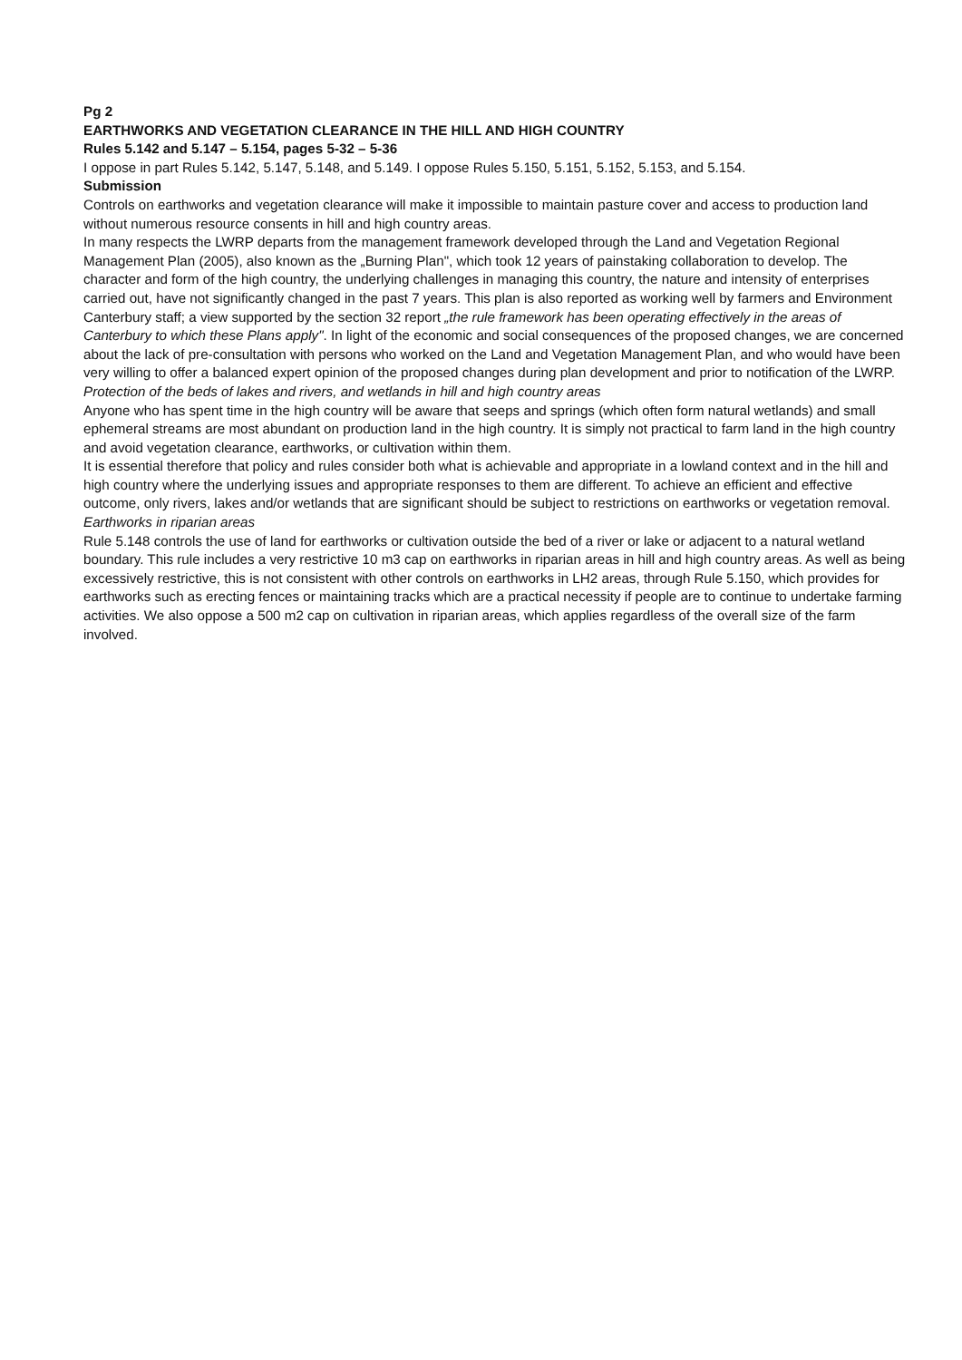Pg 2
EARTHWORKS AND VEGETATION CLEARANCE IN THE HILL AND HIGH COUNTRY
Rules 5.142 and 5.147 – 5.154, pages 5-32 – 5-36
I oppose in part Rules 5.142, 5.147, 5.148, and 5.149. I oppose Rules 5.150, 5.151, 5.152, 5.153, and 5.154.
Submission
Controls on earthworks and vegetation clearance will make it impossible to maintain pasture cover and access to production land without numerous resource consents in hill and high country areas.
In many respects the LWRP departs from the management framework developed through the Land and Vegetation Regional Management Plan (2005), also known as the „Burning Plan", which took 12 years of painstaking collaboration to develop. The character and form of the high country, the underlying challenges in managing this country, the nature and intensity of enterprises carried out, have not significantly changed in the past 7 years. This plan is also reported as working well by farmers and Environment Canterbury staff; a view supported by the section 32 report „the rule framework has been operating effectively in the areas of Canterbury to which these Plans apply". In light of the economic and social consequences of the proposed changes, we are concerned about the lack of pre-consultation with persons who worked on the Land and Vegetation Management Plan, and who would have been very willing to offer a balanced expert opinion of the proposed changes during plan development and prior to notification of the LWRP.
Protection of the beds of lakes and rivers, and wetlands in hill and high country areas
Anyone who has spent time in the high country will be aware that seeps and springs (which often form natural wetlands) and small ephemeral streams are most abundant on production land in the high country. It is simply not practical to farm land in the high country and avoid vegetation clearance, earthworks, or cultivation within them.
It is essential therefore that policy and rules consider both what is achievable and appropriate in a lowland context and in the hill and high country where the underlying issues and appropriate responses to them are different. To achieve an efficient and effective outcome, only rivers, lakes and/or wetlands that are significant should be subject to restrictions on earthworks or vegetation removal.
Earthworks in riparian areas
Rule 5.148 controls the use of land for earthworks or cultivation outside the bed of a river or lake or adjacent to a natural wetland boundary. This rule includes a very restrictive 10 m3 cap on earthworks in riparian areas in hill and high country areas. As well as being excessively restrictive, this is not consistent with other controls on earthworks in LH2 areas, through Rule 5.150, which provides for earthworks such as erecting fences or maintaining tracks which are a practical necessity if people are to continue to undertake farming activities. We also oppose a 500 m2 cap on cultivation in riparian areas, which applies regardless of the overall size of the farm involved.